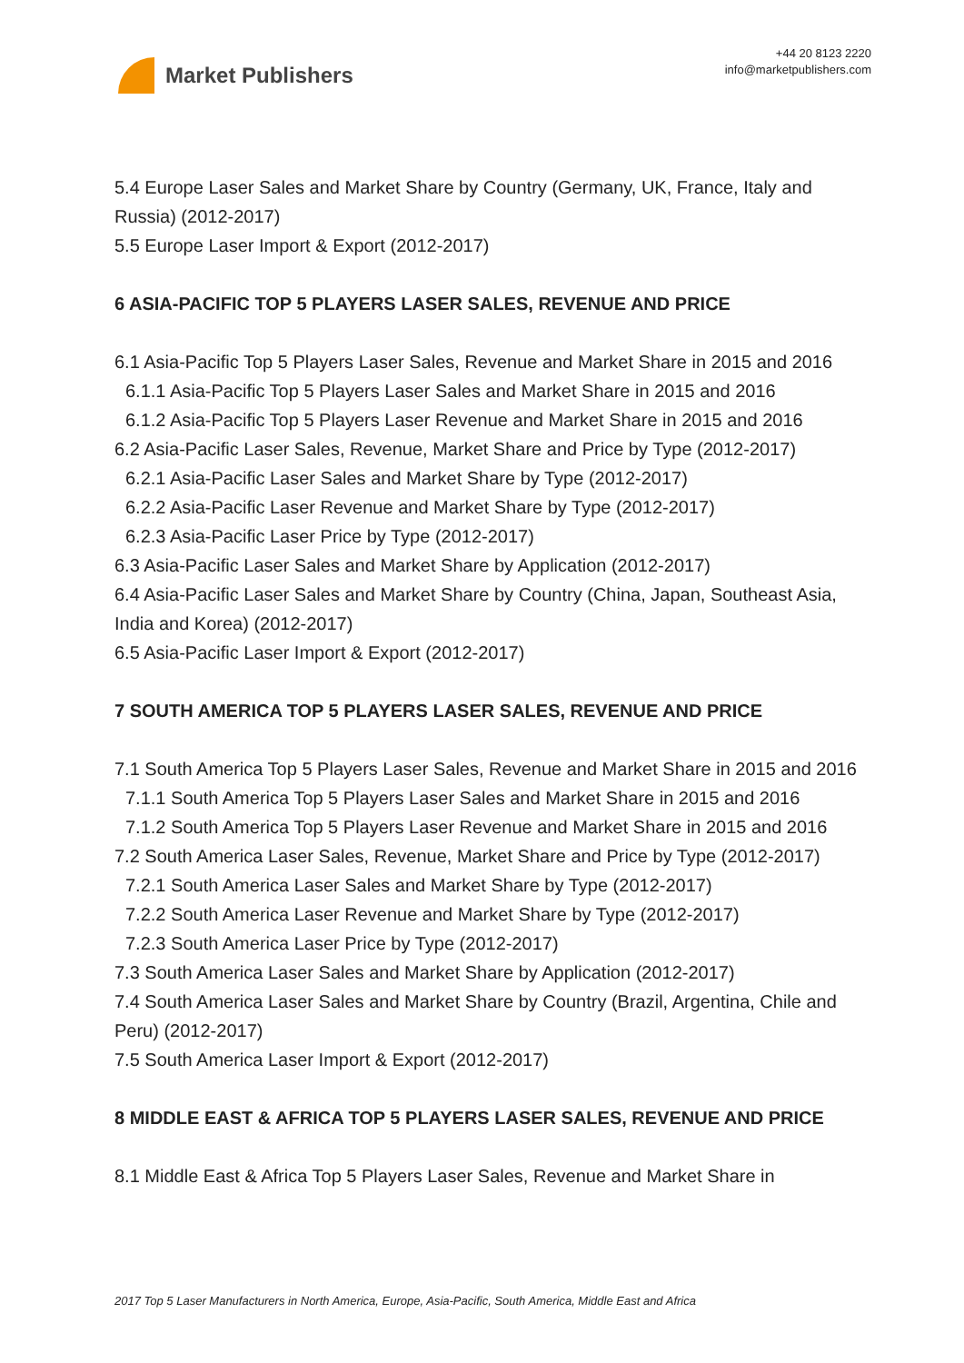Market Publishers
+44 20 8123 2220
info@marketpublishers.com
5.4 Europe Laser Sales and Market Share by Country (Germany, UK, France, Italy and Russia) (2012-2017)
5.5 Europe Laser Import & Export (2012-2017)
6 ASIA-PACIFIC TOP 5 PLAYERS LASER SALES, REVENUE AND PRICE
6.1 Asia-Pacific Top 5 Players Laser Sales, Revenue and Market Share in 2015 and 2016
6.1.1 Asia-Pacific Top 5 Players Laser Sales and Market Share in 2015 and 2016
6.1.2 Asia-Pacific Top 5 Players Laser Revenue and Market Share in 2015 and 2016
6.2 Asia-Pacific Laser Sales, Revenue, Market Share and Price by Type (2012-2017)
6.2.1 Asia-Pacific Laser Sales and Market Share by Type (2012-2017)
6.2.2 Asia-Pacific Laser Revenue and Market Share by Type (2012-2017)
6.2.3 Asia-Pacific Laser Price by Type (2012-2017)
6.3 Asia-Pacific Laser Sales and Market Share by Application (2012-2017)
6.4 Asia-Pacific Laser Sales and Market Share by Country (China, Japan, Southeast Asia, India and Korea) (2012-2017)
6.5 Asia-Pacific Laser Import & Export (2012-2017)
7 SOUTH AMERICA TOP 5 PLAYERS LASER SALES, REVENUE AND PRICE
7.1 South America Top 5 Players Laser Sales, Revenue and Market Share in 2015 and 2016
7.1.1 South America Top 5 Players Laser Sales and Market Share in 2015 and 2016
7.1.2 South America Top 5 Players Laser Revenue and Market Share in 2015 and 2016
7.2 South America Laser Sales, Revenue, Market Share and Price by Type (2012-2017)
7.2.1 South America Laser Sales and Market Share by Type (2012-2017)
7.2.2 South America Laser Revenue and Market Share by Type (2012-2017)
7.2.3 South America Laser Price by Type (2012-2017)
7.3 South America Laser Sales and Market Share by Application (2012-2017)
7.4 South America Laser Sales and Market Share by Country (Brazil, Argentina, Chile and Peru) (2012-2017)
7.5 South America Laser Import & Export (2012-2017)
8 MIDDLE EAST & AFRICA TOP 5 PLAYERS LASER SALES, REVENUE AND PRICE
8.1 Middle East & Africa Top 5 Players Laser Sales, Revenue and Market Share in
2017 Top 5 Laser Manufacturers in North America, Europe, Asia-Pacific, South America, Middle East and Africa